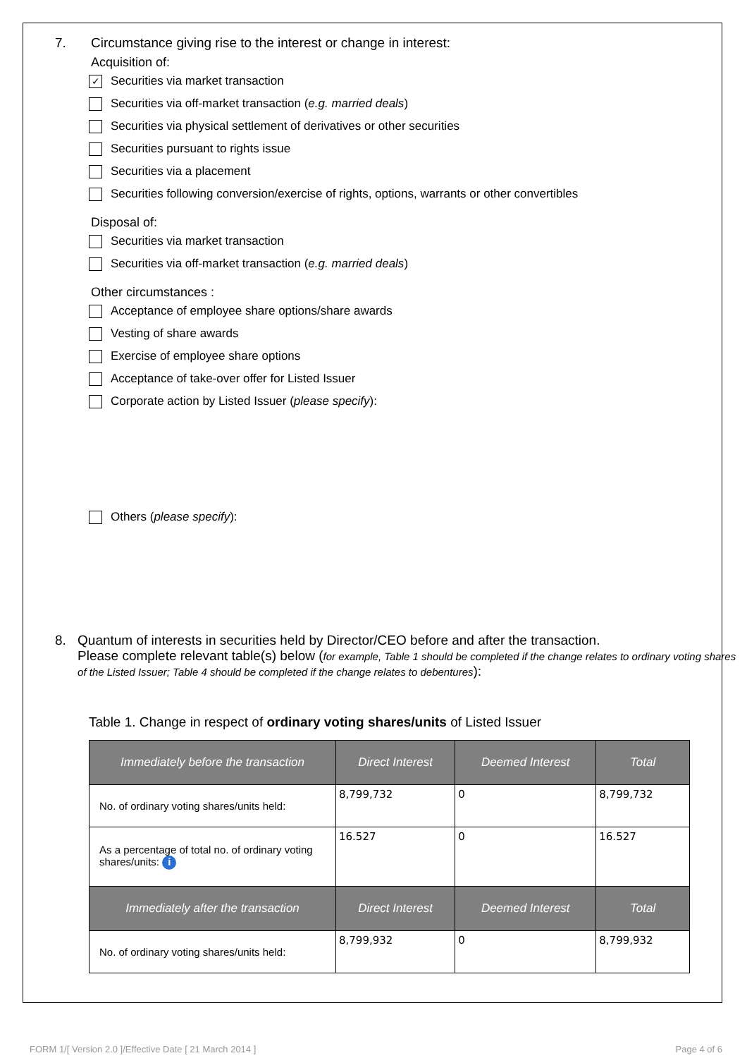7. Circumstance giving rise to the interest or change in interest:
Acquisition of:
✓ Securities via market transaction
Securities via off-market transaction (e.g. married deals)
Securities via physical settlement of derivatives or other securities
Securities pursuant to rights issue
Securities via a placement
Securities following conversion/exercise of rights, options, warrants or other convertibles
Disposal of:
Securities via market transaction
Securities via off-market transaction (e.g. married deals)
Other circumstances :
Acceptance of employee share options/share awards
Vesting of share awards
Exercise of employee share options
Acceptance of take-over offer for Listed Issuer
Corporate action by Listed Issuer (please specify):
Others (please specify):
8. Quantum of interests in securities held by Director/CEO before and after the transaction.
Please complete relevant table(s) below (for example, Table 1 should be completed if the change relates to ordinary voting shares of the Listed Issuer; Table 4 should be completed if the change relates to debentures):
Table 1. Change in respect of ordinary voting shares/units of Listed Issuer
| Immediately before the transaction | Direct Interest | Deemed Interest | Total |
| --- | --- | --- | --- |
| No. of ordinary voting shares/units held: | 8,799,732 | 0 | 8,799,732 |
| As a percentage of total no. of ordinary voting shares/units: i | 16.527 | 0 | 16.527 |
| Immediately after the transaction | Direct Interest | Deemed Interest | Total |
| No. of ordinary voting shares/units held: | 8,799,932 | 0 | 8,799,932 |
FORM 1/[ Version 2.0 ]/Effective Date [ 21 March 2014 ] Page 4 of 6